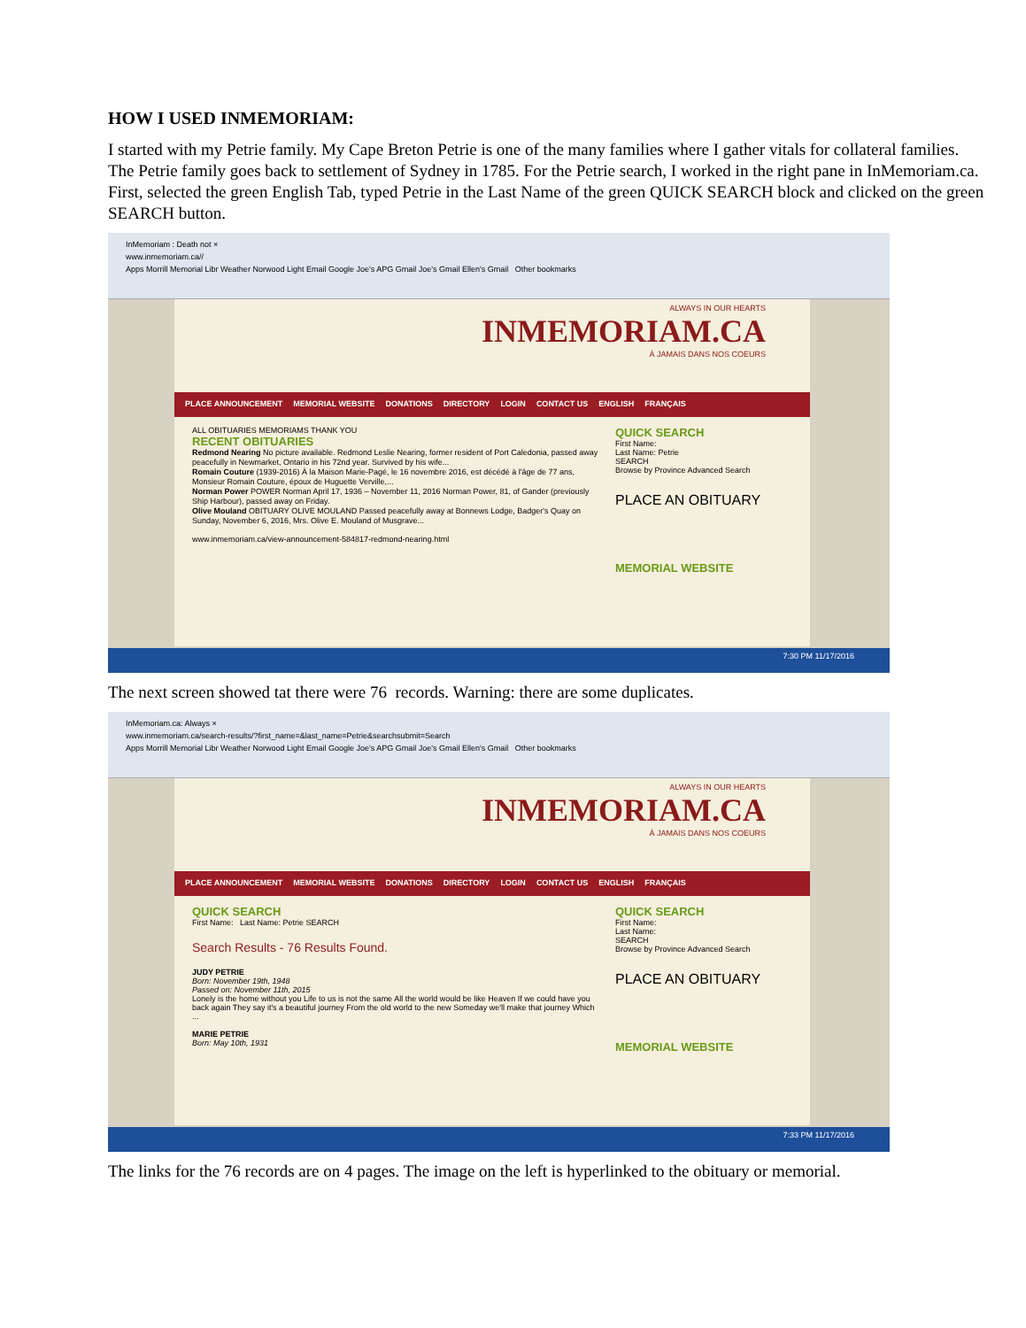HOW I USED INMEMORIAM:
I started with my Petrie family. My Cape Breton Petrie is one of the many families where I gather vitals for collateral families. The Petrie family goes back to settlement of Sydney in 1785. For the Petrie search, I worked in the right pane in InMemoriam.ca. First, selected the green English Tab, typed Petrie in the Last Name of the green QUICK SEARCH block and clicked on the green SEARCH button.
InMemoriam : Death not ×
www.inmemoriam.ca//
Apps Morrill Memorial Libr Weather Norwood Light Email Google Joe's APG Gmail Joe's Gmail Ellen's Gmail Other bookmarks
ALWAYS IN OUR HEARTS
INMEMORIAM.CA
À JAMAIS DANS NOS COEURS
PLACE ANNOUNCEMENT MEMORIAL WEBSITE DONATIONS DIRECTORY LOGIN CONTACT US ENGLISH FRANÇAIS
ALL OBITUARIES MEMORIAMS THANK YOU
RECENT OBITUARIES
Redmond Nearing No picture available. Redmond Leslie Nearing, former resident of Port Caledonia, passed away peacefully in Newmarket, Ontario in his 72nd year. Survived by his wife...
Romain Couture (1939-2016) À la Maison Marie-Pagé, le 16 novembre 2016, est décédé à l'âge de 77 ans, Monsieur Romain Couture, époux de Huguette Verville,...
Norman Power POWER Norman April 17, 1936 – November 11, 2016 Norman Power, 81, of Gander (previously Ship Harbour), passed away on Friday.
Olive Mouland OBITUARY OLIVE MOULAND Passed peacefully away at Bonnews Lodge, Badger's Quay on Sunday, November 6, 2016, Mrs. Olive E. Mouland of Musgrave...
www.inmemoriam.ca/view-announcement-584817-redmond-nearing.html
QUICK SEARCH
First Name:
Last Name: Petrie
SEARCH
Browse by Province Advanced Search
PLACE AN OBITUARY
MEMORIAL WEBSITE
7:30 PM 11/17/2016
The next screen showed tat there were 76 records. Warning: there are some duplicates.
InMemoriam.ca: Always ×
www.inmemoriam.ca/search-results/?first_name=&last_name=Petrie&searchsubmit=Search
Apps Morrill Memorial Libr Weather Norwood Light Email Google Joe's APG Gmail Joe's Gmail Ellen's Gmail Other bookmarks
ALWAYS IN OUR HEARTS
INMEMORIAM.CA
À JAMAIS DANS NOS COEURS
PLACE ANNOUNCEMENT MEMORIAL WEBSITE DONATIONS DIRECTORY LOGIN CONTACT US ENGLISH FRANÇAIS
QUICK SEARCH
First Name: Last Name: Petrie SEARCH
Search Results - 76 Results Found.
JUDY PETRIE
Born: November 19th, 1948
Passed on: November 11th, 2015
Lonely is the home without you Life to us is not the same All the world would be like Heaven If we could have you back again They say it's a beautiful journey From the old world to the new Someday we'll make that journey Which ...
MARIE PETRIE
Born: May 10th, 1931
QUICK SEARCH
First Name:
Last Name:
SEARCH
Browse by Province Advanced Search
PLACE AN OBITUARY
MEMORIAL WEBSITE
7:33 PM 11/17/2016
The links for the 76 records are on 4 pages. The image on the left is hyperlinked to the obituary or memorial.